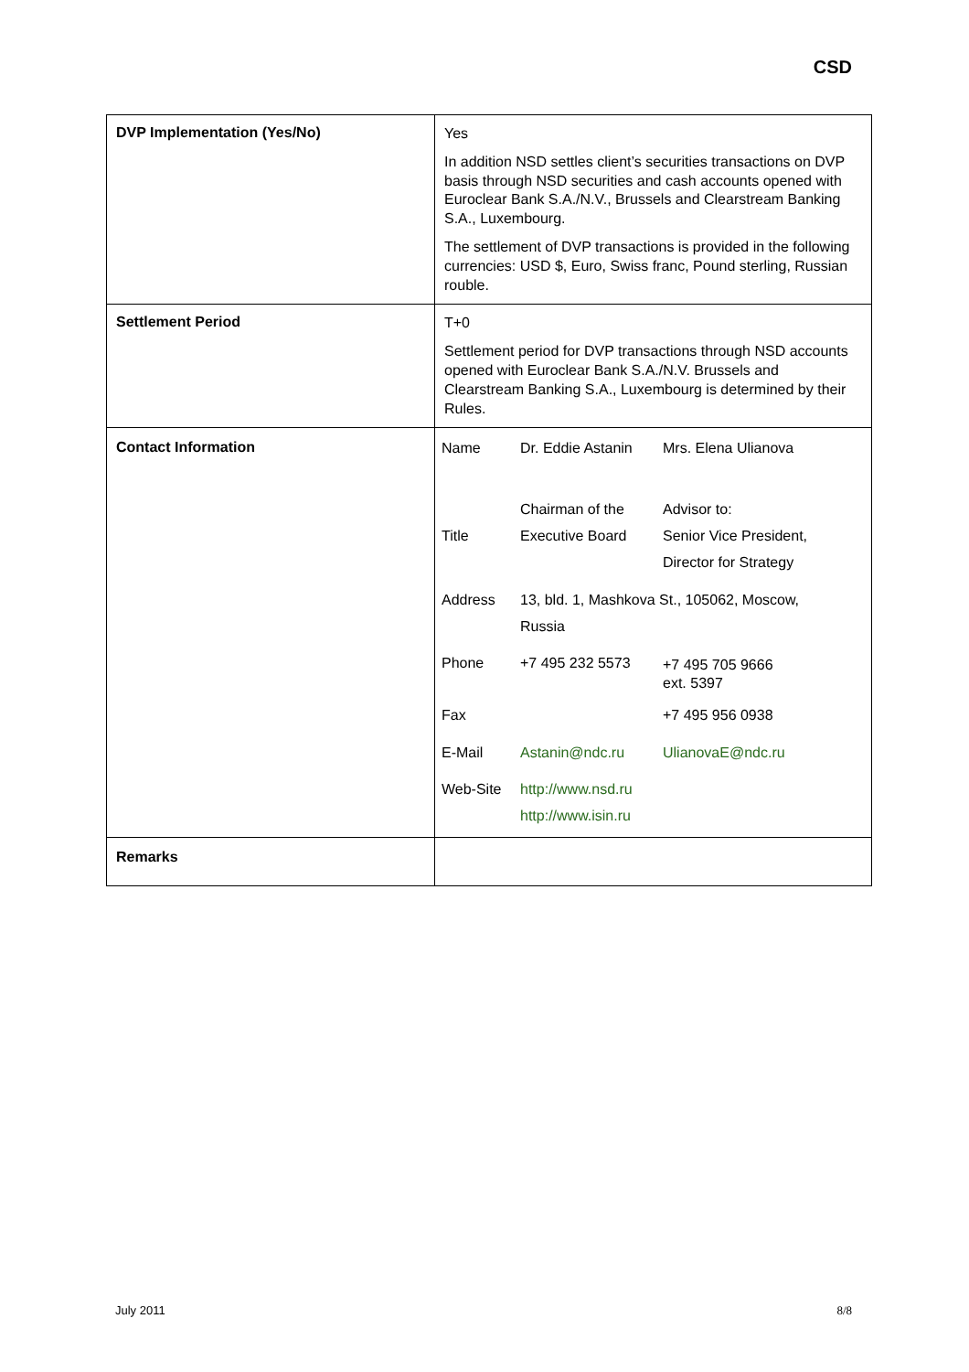CSD
| DVP Implementation (Yes/No) | Yes In addition NSD settles client’s securities transactions on DVP basis through NSD securities and cash accounts opened with Euroclear Bank S.A./N.V., Brussels and Clearstream Banking S.A., Luxembourg. The settlement of DVP transactions is provided in the following currencies: USD $, Euro, Swiss franc, Pound sterling, Russian rouble. |
| Settlement Period | T+0 Settlement period for DVP transactions through NSD accounts opened with Euroclear Bank S.A./N.V. Brussels and Clearstream Banking S.A., Luxembourg is determined by their Rules. |
| Contact Information | / Name / Dr. Eddie Astanin / Mrs. Elena Ulianova / / Title / Chairman of the Executive Board / Advisor to: Senior Vice President, Director for Strategy / / Address / 13, bld. 1, Mashkova St., 105062, Moscow, Russia / / / Phone / +7 495 232 5573 / +7 495 705 9666 ext. 5397 / / Fax / / +7 495 956 0938 / / E-Mail / Astanin@ndc.ru / UlianovaE@ndc.ru / / Web-Site / http://www.nsd.ru http://www.isin.ru / / |
| Remarks | |
July 2011 8/8